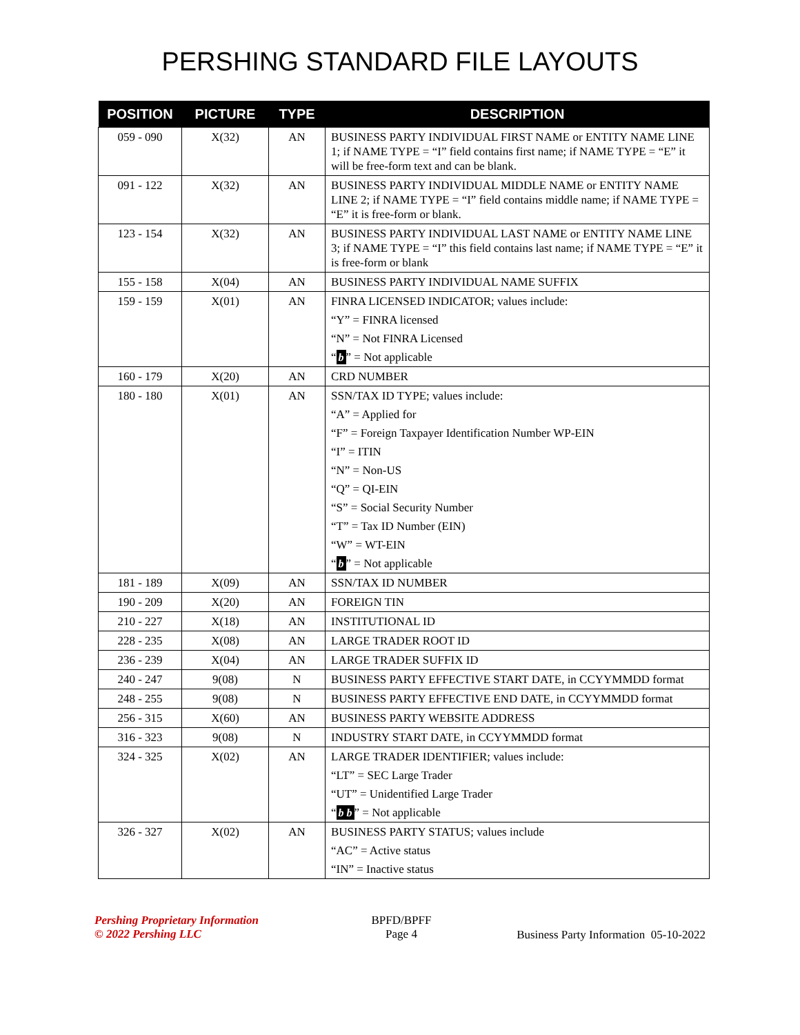PERSHING STANDARD FILE LAYOUTS
| POSITION | PICTURE | TYPE | DESCRIPTION |
| --- | --- | --- | --- |
| 059 - 090 | X(32) | AN | BUSINESS PARTY INDIVIDUAL FIRST NAME or ENTITY NAME LINE 1; if NAME TYPE = “I” field contains first name; if NAME TYPE = “E” it will be free-form text and can be blank. |
| 091 - 122 | X(32) | AN | BUSINESS PARTY INDIVIDUAL MIDDLE NAME or ENTITY NAME LINE 2; if NAME TYPE = “I” field contains middle name; if NAME TYPE = “E” it is free-form or blank. |
| 123 - 154 | X(32) | AN | BUSINESS PARTY INDIVIDUAL LAST NAME or ENTITY NAME LINE 3; if NAME TYPE = “I” this field contains last name; if NAME TYPE = “E” it is free-form or blank |
| 155 - 158 | X(04) | AN | BUSINESS PARTY INDIVIDUAL NAME SUFFIX |
| 159 - 159 | X(01) | AN | FINRA LICENSED INDICATOR; values include: “Y” = FINRA licensed “N” = Not FINRA Licensed “ b ” = Not applicable |
| 160 - 179 | X(20) | AN | CRD NUMBER |
| 180 - 180 | X(01) | AN | SSN/TAX ID TYPE; values include: “A” = Applied for “F” = Foreign Taxpayer Identification Number WP-EIN “I” = ITIN “N” = Non-US “Q” = QI-EIN “S” = Social Security Number “T” = Tax ID Number (EIN) “W” = WT-EIN “ b ” = Not applicable |
| 181 - 189 | X(09) | AN | SSN/TAX ID NUMBER |
| 190 - 209 | X(20) | AN | FOREIGN TIN |
| 210 - 227 | X(18) | AN | INSTITUTIONAL ID |
| 228 - 235 | X(08) | AN | LARGE TRADER ROOT ID |
| 236 - 239 | X(04) | AN | LARGE TRADER SUFFIX ID |
| 240 - 247 | 9(08) | N | BUSINESS PARTY EFFECTIVE START DATE, in CCYYMMDD format |
| 248 - 255 | 9(08) | N | BUSINESS PARTY EFFECTIVE END DATE, in CCYYMMDD format |
| 256 - 315 | X(60) | AN | BUSINESS PARTY WEBSITE ADDRESS |
| 316 - 323 | 9(08) | N | INDUSTRY START DATE, in CCYYMMDD format |
| 324 - 325 | X(02) | AN | LARGE TRADER IDENTIFIER; values include: “LT” = SEC Large Trader “UT” = Unidentified Large Trader “ b b ” = Not applicable |
| 326 - 327 | X(02) | AN | BUSINESS PARTY STATUS; values include “AC” = Active status “IN” = Inactive status |
Pershing Proprietary Information
© 2022 Pershing LLC
BPFD/BPFF
Page 4
Business Party Information 05-10-2022